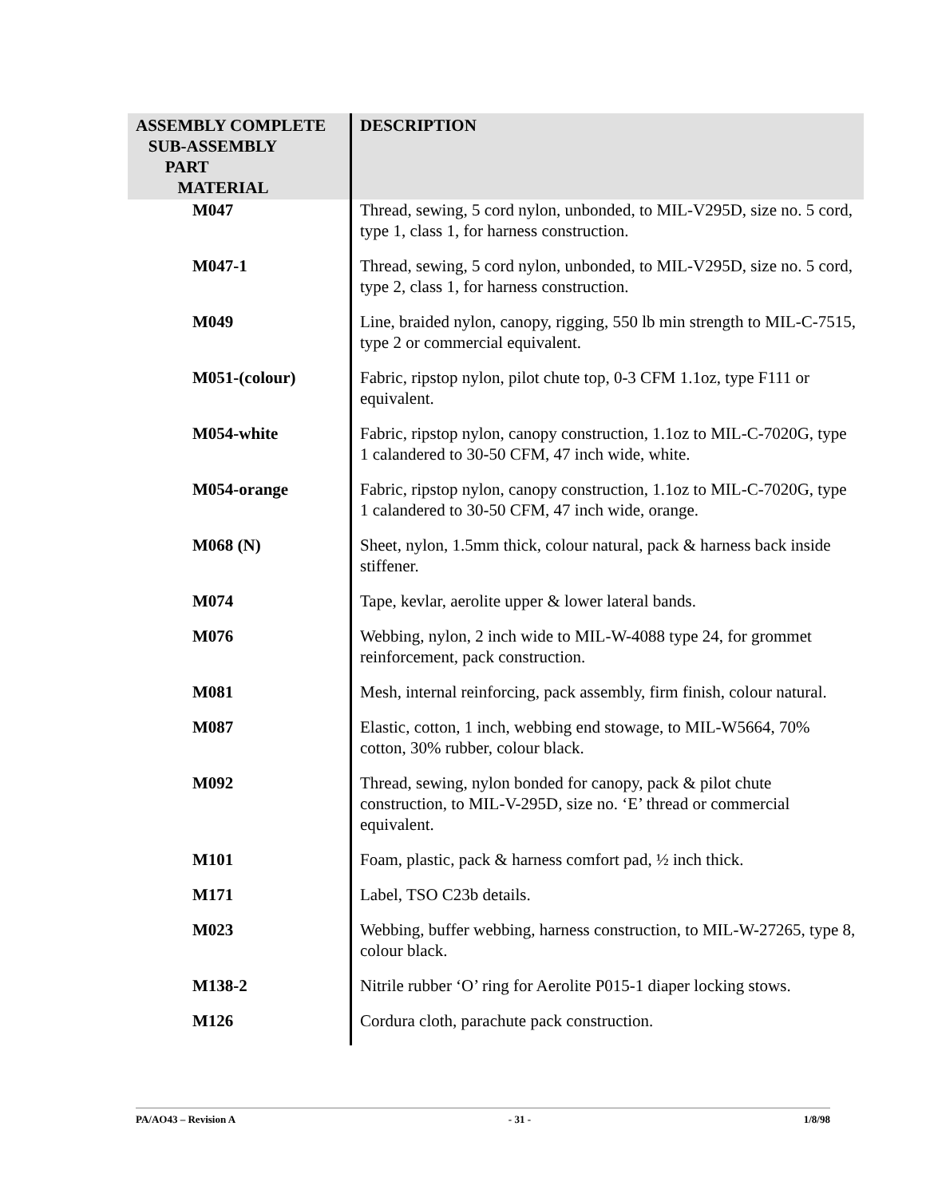| ASSEMBLY COMPLETE SUB-ASSEMBLY PART MATERIAL | DESCRIPTION |
| --- | --- |
| M047 | Thread, sewing, 5 cord nylon, unbonded, to MIL-V295D, size no. 5 cord, type 1, class 1, for harness construction. |
| M047-1 | Thread, sewing, 5 cord nylon, unbonded, to MIL-V295D, size no. 5 cord, type 2, class 1, for harness construction. |
| M049 | Line, braided nylon, canopy, rigging, 550 lb min strength to MIL-C-7515, type 2 or commercial equivalent. |
| M051-(colour) | Fabric, ripstop nylon, pilot chute top, 0-3 CFM 1.1oz, type F111 or equivalent. |
| M054-white | Fabric, ripstop nylon, canopy construction, 1.1oz to MIL-C-7020G, type 1 calandered to 30-50 CFM, 47 inch wide, white. |
| M054-orange | Fabric, ripstop nylon, canopy construction, 1.1oz to MIL-C-7020G, type 1 calandered to 30-50 CFM, 47 inch wide, orange. |
| M068 (N) | Sheet, nylon, 1.5mm thick, colour natural, pack & harness back inside stiffener. |
| M074 | Tape, kevlar, aerolite upper & lower lateral bands. |
| M076 | Webbing, nylon, 2 inch wide to MIL-W-4088 type 24, for grommet reinforcement, pack construction. |
| M081 | Mesh, internal reinforcing, pack assembly, firm finish, colour natural. |
| M087 | Elastic, cotton, 1 inch, webbing end stowage, to MIL-W5664, 70% cotton, 30% rubber, colour black. |
| M092 | Thread, sewing, nylon bonded for canopy, pack & pilot chute construction, to MIL-V-295D, size no. ‘E’ thread or commercial equivalent. |
| M101 | Foam, plastic, pack & harness comfort pad, ½ inch thick. |
| M171 | Label, TSO C23b details. |
| M023 | Webbing, buffer webbing, harness construction, to MIL-W-27265, type 8, colour black. |
| M138-2 | Nitrile rubber ‘O’ ring for Aerolite P015-1 diaper locking stows. |
| M126 | Cordura cloth, parachute pack construction. |
PA/AO43 – Revision A - 31 - 1/8/98